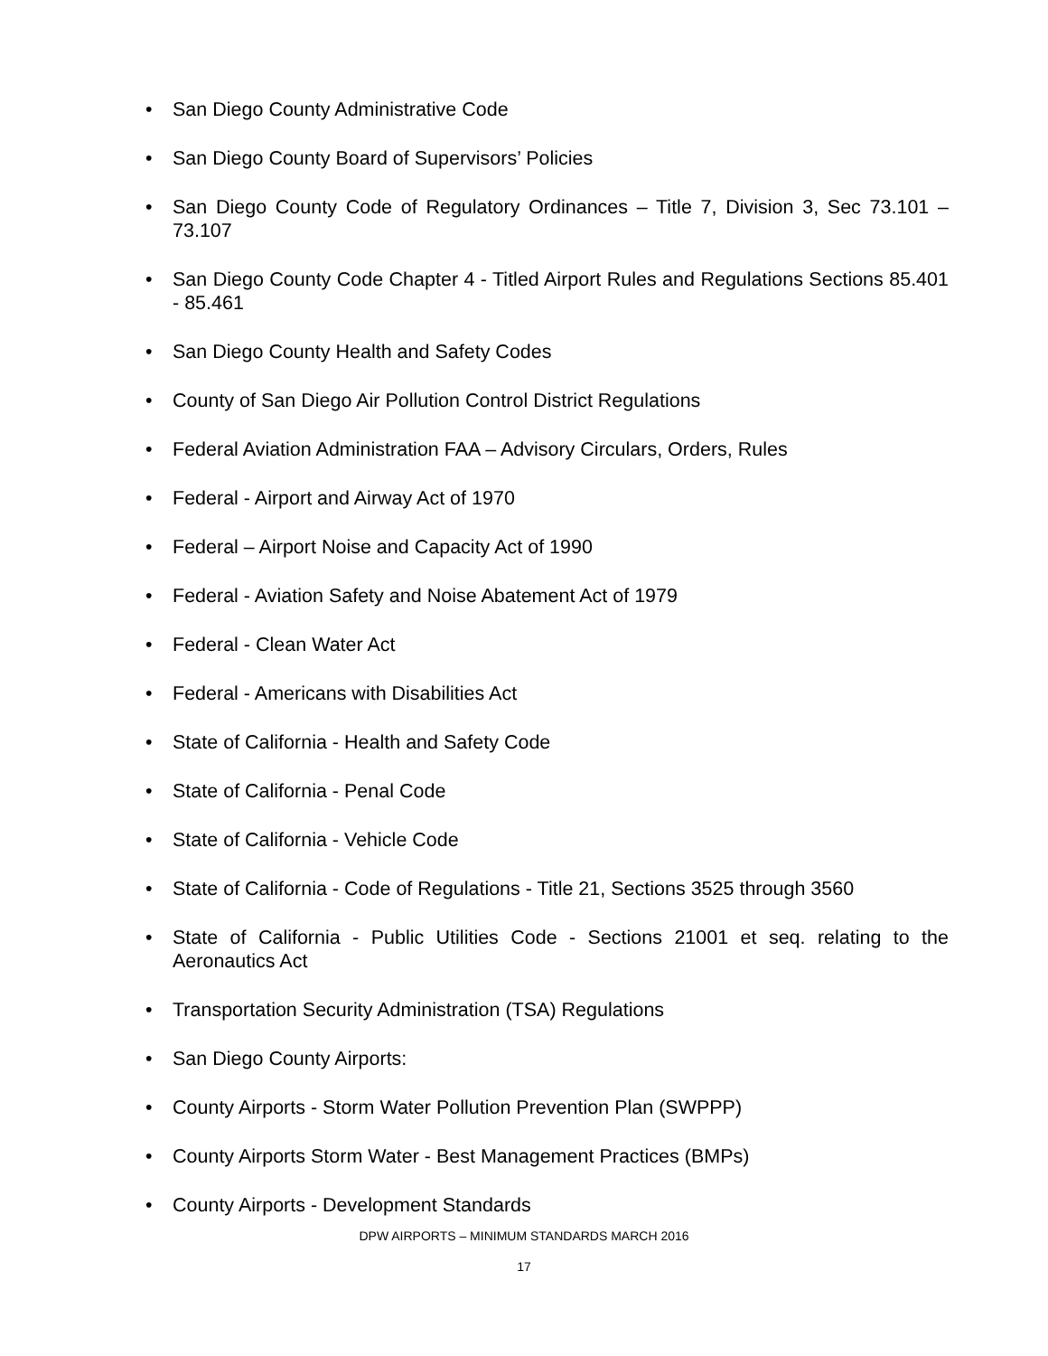• San Diego County Administrative Code
• San Diego County Board of Supervisors’ Policies
• San Diego County Code of Regulatory Ordinances – Title 7, Division 3, Sec 73.101 – 73.107
• San Diego County Code Chapter 4 - Titled Airport Rules and Regulations Sections 85.401 - 85.461
• San Diego County Health and Safety Codes
• County of San Diego Air Pollution Control District Regulations
• Federal Aviation Administration FAA – Advisory Circulars, Orders, Rules
• Federal - Airport and Airway Act of 1970
• Federal – Airport Noise and Capacity Act of 1990
• Federal - Aviation Safety and Noise Abatement Act of 1979
• Federal - Clean Water Act
• Federal - Americans with Disabilities Act
• State of California - Health and Safety Code
• State of California - Penal Code
• State of California - Vehicle Code
• State of California - Code of Regulations - Title 21, Sections 3525 through 3560
• State of California - Public Utilities Code - Sections 21001 et seq. relating to the Aeronautics Act
• Transportation Security Administration (TSA) Regulations
• San Diego County Airports:
• County Airports - Storm Water Pollution Prevention Plan (SWPPP)
• County Airports Storm Water - Best Management Practices (BMPs)
• County Airports - Development Standards
DPW AIRPORTS – MINIMUM STANDARDS MARCH 2016
17